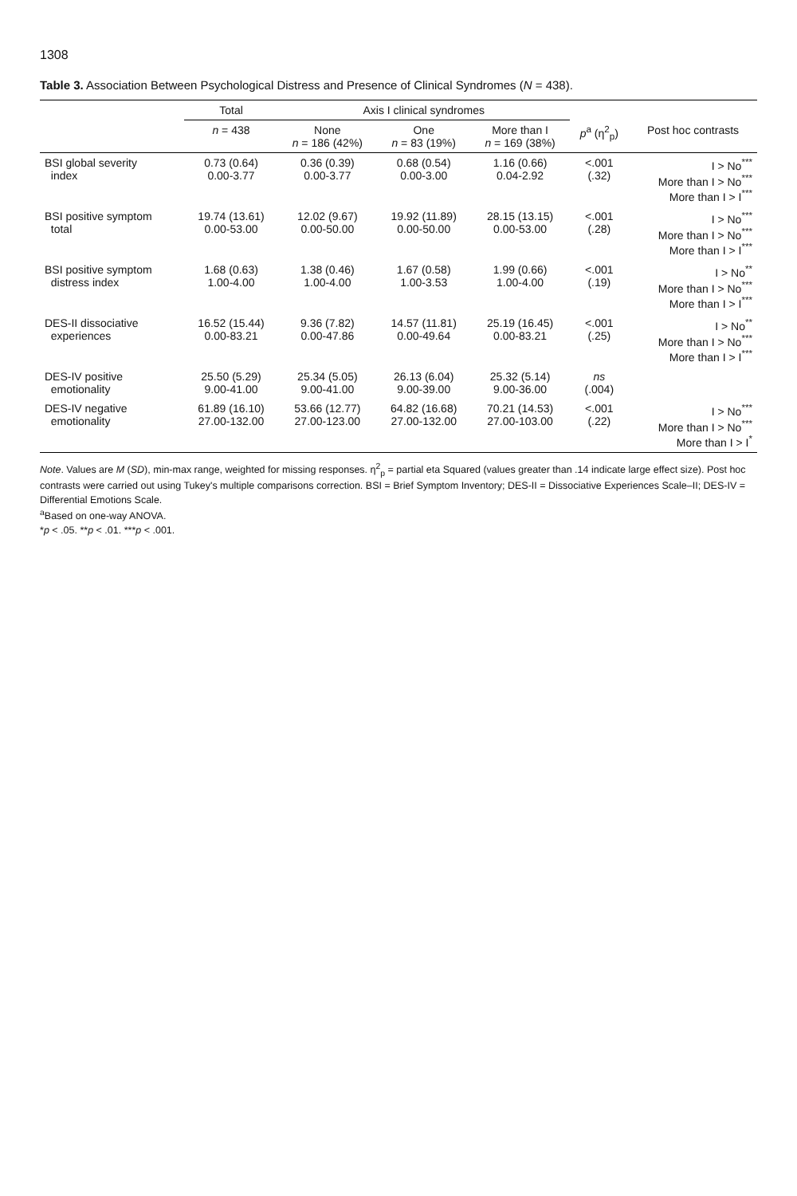1308
Table 3. Association Between Psychological Distress and Presence of Clinical Syndromes (N = 438).
| | Total | Axis I clinical syndromes | | | | |
| --- | --- | --- | --- | --- | --- | --- |
| | n = 438 | None n = 186 (42%) | One n = 83 (19%) | More than I n = 169 (38%) | p<sup>a</sup> (η<sup>2</sup><sub>p</sub>) | Post hoc contrasts |
| BSI global severity index | 0.73 (0.64) 0.00-3.77 | 0.36 (0.39) 0.00-3.77 | 0.68 (0.54) 0.00-3.00 | 1.16 (0.66) 0.04-2.92 | <.001 (.32) | I > No<sup>***</sup> More than I > No<sup>***</sup> More than I > I<sup>***</sup> |
| BSI positive symptom total | 19.74 (13.61) 0.00-53.00 | 12.02 (9.67) 0.00-50.00 | 19.92 (11.89) 0.00-50.00 | 28.15 (13.15) 0.00-53.00 | <.001 (.28) | I > No<sup>***</sup> More than I > No<sup>***</sup> More than I > I<sup>***</sup> |
| BSI positive symptom distress index | 1.68 (0.63) 1.00-4.00 | 1.38 (0.46) 1.00-4.00 | 1.67 (0.58) 1.00-3.53 | 1.99 (0.66) 1.00-4.00 | <.001 (.19) | I > No<sup>**</sup> More than I > No<sup>***</sup> More than I > I<sup>***</sup> |
| DES-II dissociative experiences | 16.52 (15.44) 0.00-83.21 | 9.36 (7.82) 0.00-47.86 | 14.57 (11.81) 0.00-49.64 | 25.19 (16.45) 0.00-83.21 | <.001 (.25) | I > No<sup>**</sup> More than I > No<sup>***</sup> More than I > I<sup>***</sup> |
| DES-IV positive emotionality | 25.50 (5.29) 9.00-41.00 | 25.34 (5.05) 9.00-41.00 | 26.13 (6.04) 9.00-39.00 | 25.32 (5.14) 9.00-36.00 | ns (.004) | |
| DES-IV negative emotionality | 61.89 (16.10) 27.00-132.00 | 53.66 (12.77) 27.00-123.00 | 64.82 (16.68) 27.00-132.00 | 70.21 (14.53) 27.00-103.00 | <.001 (.22) | I > No<sup>***</sup> More than I > No<sup>***</sup> More than I > I<sup>*</sup> |
Note. Values are M (SD), min-max range, weighted for missing responses. η<sup>2</sup><sub>p</sub> = partial eta Squared (values greater than .14 indicate large effect size). Post hoc contrasts were carried out using Tukey's multiple comparisons correction. BSI = Brief Symptom Inventory; DES-II = Dissociative Experiences Scale–II; DES-IV = Differential Emotions Scale.
<sup>a</sup> Based on one-way ANOVA.
*p < .05. **p < .01. ***p < .001.